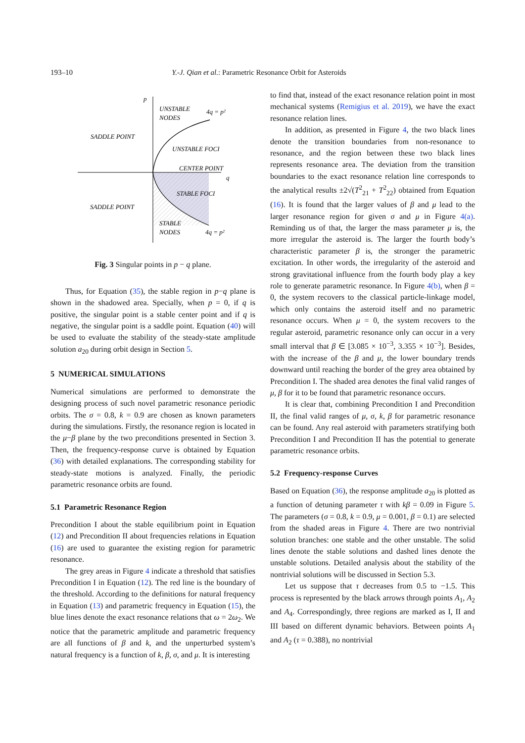193–10 Y.-J. Qian et al.: Parametric Resonance Orbit for Asteroids
p
q
UNSTABLE
NODES
4q = p²
SADDLE POINT
UNSTABLE FOCI
CENTER POINT
STABLE FOCI
SADDLE POINT
STABLE
NODES
4q = p²
Fig. 3 Singular points in p − q plane.
Thus, for Equation (35), the stable region in p−q plane is shown in the shadowed area. Specially, when p = 0, if q is positive, the singular point is a stable center point and if q is negative, the singular point is a saddle point. Equation (40) will be used to evaluate the stability of the steady-state amplitude solution a<sub>20</sub> during orbit design in Section 5.
5 NUMERICAL SIMULATIONS
Numerical simulations are performed to demonstrate the designing process of such novel parametric resonance periodic orbits. The σ = 0.8, k = 0.9 are chosen as known parameters during the simulations. Firstly, the resonance region is located in the μ−β plane by the two preconditions presented in Section 3. Then, the frequency-response curve is obtained by Equation (36) with detailed explanations. The corresponding stability for steady-state motions is analyzed. Finally, the periodic parametric resonance orbits are found.
5.1 Parametric Resonance Region
Precondition I about the stable equilibrium point in Equation (12) and Precondition II about frequencies relations in Equation (16) are used to guarantee the existing region for parametric resonance.
The grey areas in Figure 4 indicate a threshold that satisfies Precondition I in Equation (12). The red line is the boundary of the threshold. According to the definitions for natural frequency in Equation (13) and parametric frequency in Equation (15), the blue lines denote the exact resonance relations that ω = 2ω<sub>2</sub>. We notice that the parametric amplitude and parametric frequency are all functions of β and k, and the unperturbed system’s natural frequency is a function of k, β, σ, and μ. It is interesting
to find that, instead of the exact resonance relation point in most mechanical systems (Remigius et al. 2019), we have the exact resonance relation lines.
In addition, as presented in Figure 4, the two black lines denote the transition boundaries from non-resonance to resonance, and the region between these two black lines represents resonance area. The deviation from the transition boundaries to the exact resonance relation line corresponds to the analytical results ±2√(T<sup>2</sup><sub>21</sub> + T<sup>2</sup><sub>22</sub>) obtained from Equation (16). It is found that the larger values of β and μ lead to the larger resonance region for given σ and μ in Figure 4(a). Reminding us of that, the larger the mass parameter μ is, the more irregular the asteroid is. The larger the fourth body’s characteristic parameter β is, the stronger the parametric excitation. In other words, the irregularity of the asteroid and strong gravitational influence from the fourth body play a key role to generate parametric resonance. In Figure 4(b), when β = 0, the system recovers to the classical particle-linkage model, which only contains the asteroid itself and no parametric resonance occurs. When μ = 0, the system recovers to the regular asteroid, parametric resonance only can occur in a very small interval that β ∈ [3.085 × 10<sup>−3</sup>, 3.355 × 10<sup>−3</sup>]. Besides, with the increase of the β and μ, the lower boundary trends downward until reaching the border of the grey area obtained by Precondition I. The shaded area denotes the final valid ranges of μ, β for it to be found that parametric resonance occurs.
It is clear that, combining Precondition I and Precondition II, the final valid ranges of μ, σ, k, β for parametric resonance can be found. Any real asteroid with parameters stratifying both Precondition I and Precondition II has the potential to generate parametric resonance orbits.
5.2 Frequency-response Curves
Based on Equation (36), the response amplitude a<sub>20</sub> is plotted as a function of detuning parameter τ with kβ = 0.09 in Figure 5. The parameters (σ = 0.8, k = 0.9, μ = 0.001, β = 0.1) are selected from the shaded areas in Figure 4. There are two nontrivial solution branches: one stable and the other unstable. The solid lines denote the stable solutions and dashed lines denote the unstable solutions. Detailed analysis about the stability of the nontrivial solutions will be discussed in Section 5.3.
Let us suppose that τ decreases from 0.5 to −1.5. This process is represented by the black arrows through points A<sub>1</sub>, A<sub>2</sub> and A<sub>4</sub>. Correspondingly, three regions are marked as I, II and III based on different dynamic behaviors. Between points A<sub>1</sub> and A<sub>2</sub> (τ = 0.388), no nontrivial